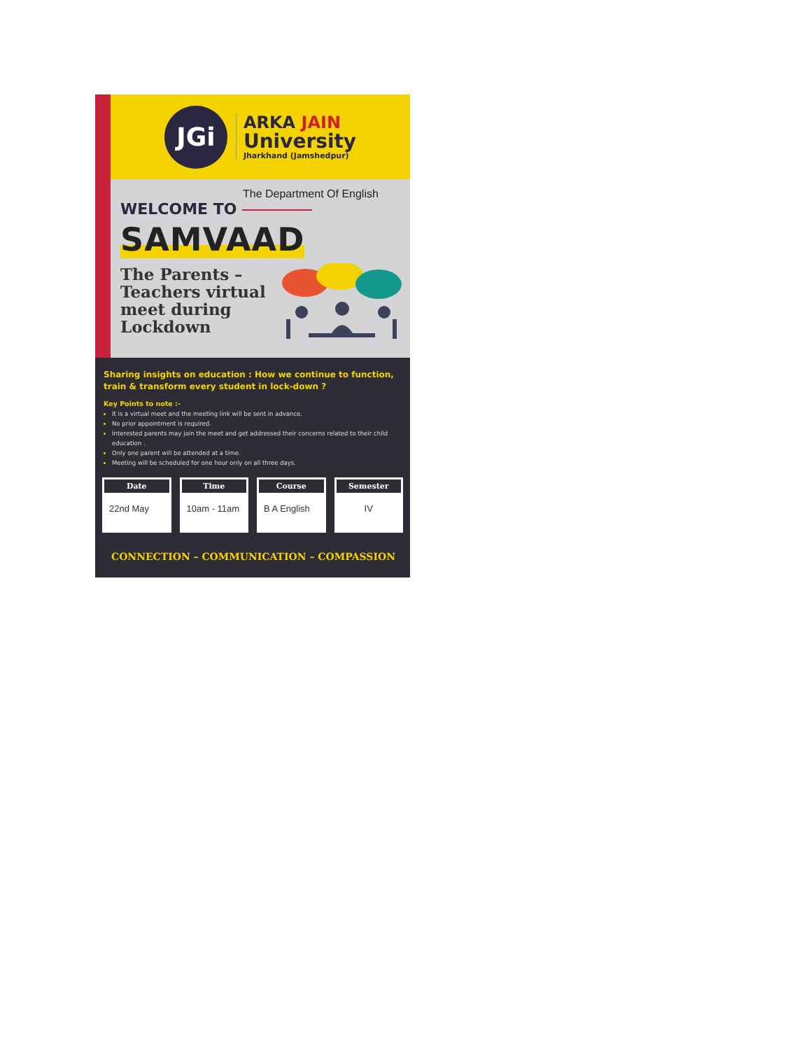JGi
ARKA JAIN
University
Jharkhand (Jamshedpur)
The Department Of English
WELCOME TO
SAMVAAD
The Parents – Teachers virtual meet during Lockdown
Sharing insights on education : How we continue to function, train & transform every student in lock-down ?
Key Points to note :-
It is a virtual meet and the meeting link will be sent in advance.
No prior appointment is required.
Interested parents may join the meet and get addressed their concerns related to their child education .
Only one parent will be attended at a time.
Meeting will be scheduled for one hour only on all three days.
| / Date / / --- / / 22nd May / | / Time / / --- / / 10am - 11am / | / Course / / --- / / B A English / | / Semester / / --- / / IV / |
CONNECTION – COMMUNICATION – COMPASSION